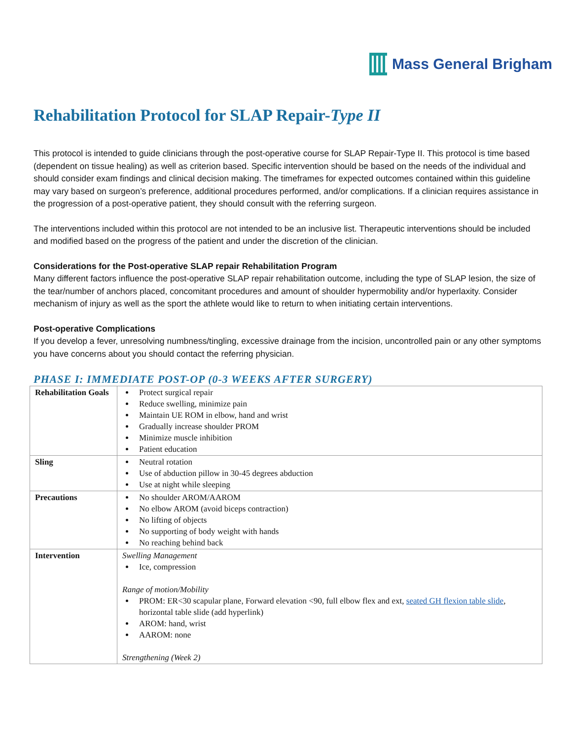Mass General Brigham
Rehabilitation Protocol for SLAP Repair-Type II
This protocol is intended to guide clinicians through the post-operative course for SLAP Repair-Type II. This protocol is time based (dependent on tissue healing) as well as criterion based. Specific intervention should be based on the needs of the individual and should consider exam findings and clinical decision making. The timeframes for expected outcomes contained within this guideline may vary based on surgeon’s preference, additional procedures performed, and/or complications. If a clinician requires assistance in the progression of a post-operative patient, they should consult with the referring surgeon.
The interventions included within this protocol are not intended to be an inclusive list. Therapeutic interventions should be included and modified based on the progress of the patient and under the discretion of the clinician.
Considerations for the Post-operative SLAP repair Rehabilitation Program
Many different factors influence the post-operative SLAP repair rehabilitation outcome, including the type of SLAP lesion, the size of the tear/number of anchors placed, concomitant procedures and amount of shoulder hypermobility and/or hyperlaxity. Consider mechanism of injury as well as the sport the athlete would like to return to when initiating certain interventions.
Post-operative Complications
If you develop a fever, unresolving numbness/tingling, excessive drainage from the incision, uncontrolled pain or any other symptoms you have concerns about you should contact the referring physician.
PHASE I: IMMEDIATE POST-OP (0-3 WEEKS AFTER SURGERY)
| Rehabilitation Goals | Protect surgical repair Reduce swelling, minimize pain Maintain UE ROM in elbow, hand and wrist Gradually increase shoulder PROM Minimize muscle inhibition Patient education |
| Sling | Neutral rotation Use of abduction pillow in 30-45 degrees abduction Use at night while sleeping |
| Precautions | No shoulder AROM/AAROM No elbow AROM (avoid biceps contraction) No lifting of objects No supporting of body weight with hands No reaching behind back |
| Intervention | Swelling Management Ice, compression Range of motion/Mobility PROM: ER<30 scapular plane, Forward elevation <90, full elbow flex and ext, seated GH flexion table slide , horizontal table slide (add hyperlink) AROM: hand, wrist AAROM: none Strengthening (Week 2) |